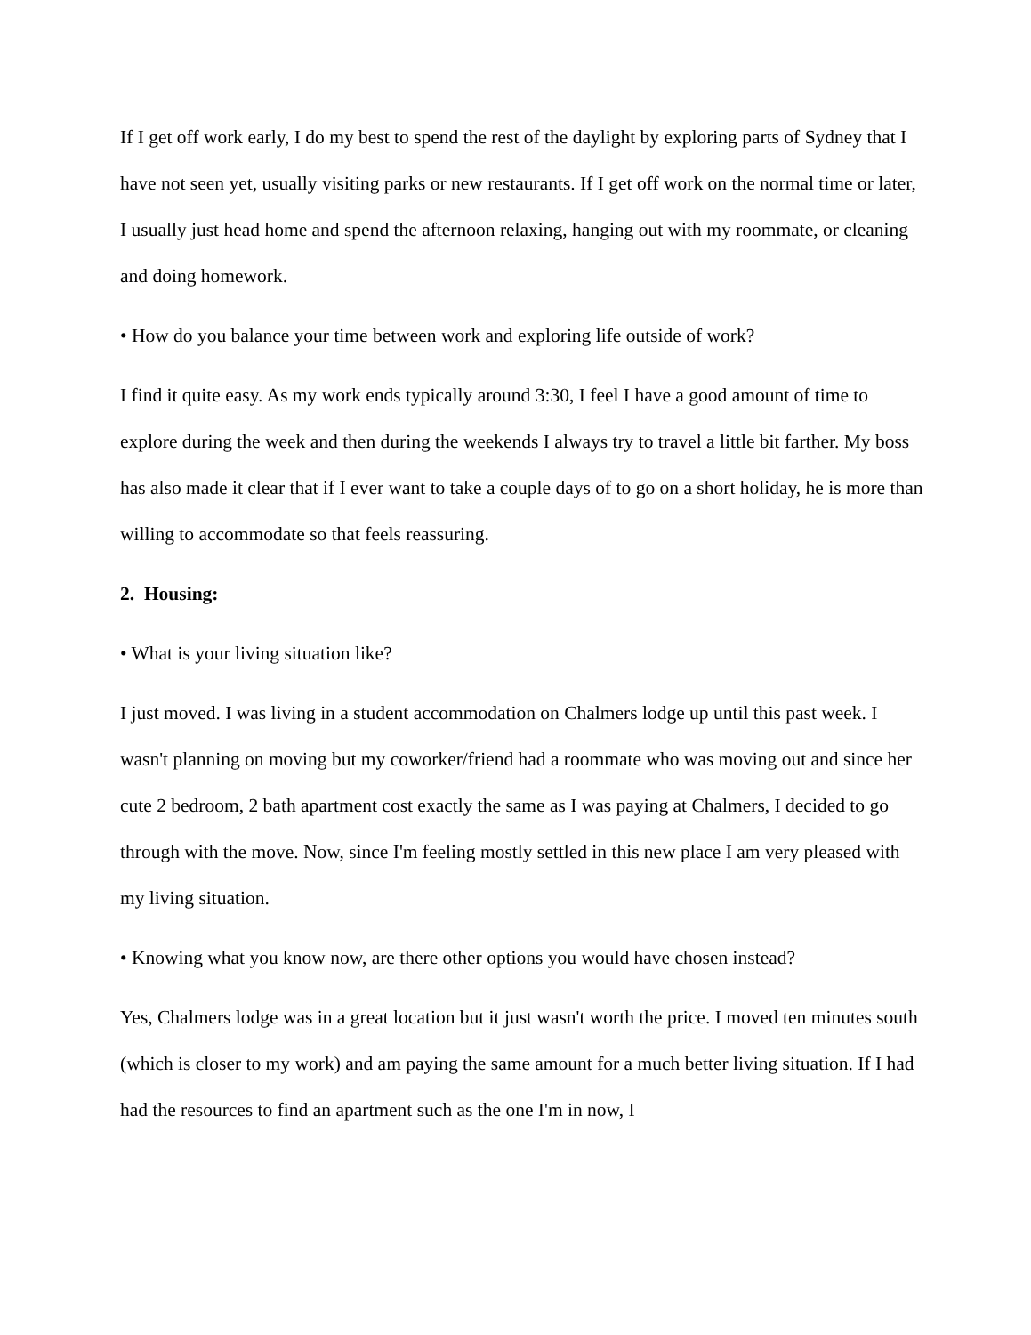If I get off work early, I do my best to spend the rest of the daylight by exploring parts of Sydney that I have not seen yet, usually visiting parks or new restaurants. If I get off work on the normal time or later, I usually just head home and spend the afternoon relaxing, hanging out with my roommate, or cleaning and doing homework.
• How do you balance your time between work and exploring life outside of work?
I find it quite easy. As my work ends typically around 3:30, I feel I have a good amount of time to explore during the week and then during the weekends I always try to travel a little bit farther. My boss has also made it clear that if I ever want to take a couple days of to go on a short holiday, he is more than willing to accommodate so that feels reassuring.
2. Housing:
• What is your living situation like?
I just moved. I was living in a student accommodation on Chalmers lodge up until this past week. I wasn't planning on moving but my coworker/friend had a roommate who was moving out and since her cute 2 bedroom, 2 bath apartment cost exactly the same as I was paying at Chalmers, I decided to go through with the move. Now, since I'm feeling mostly settled in this new place I am very pleased with my living situation.
• Knowing what you know now, are there other options you would have chosen instead?
Yes, Chalmers lodge was in a great location but it just wasn't worth the price. I moved ten minutes south (which is closer to my work) and am paying the same amount for a much better living situation. If I had had the resources to find an apartment such as the one I'm in now, I